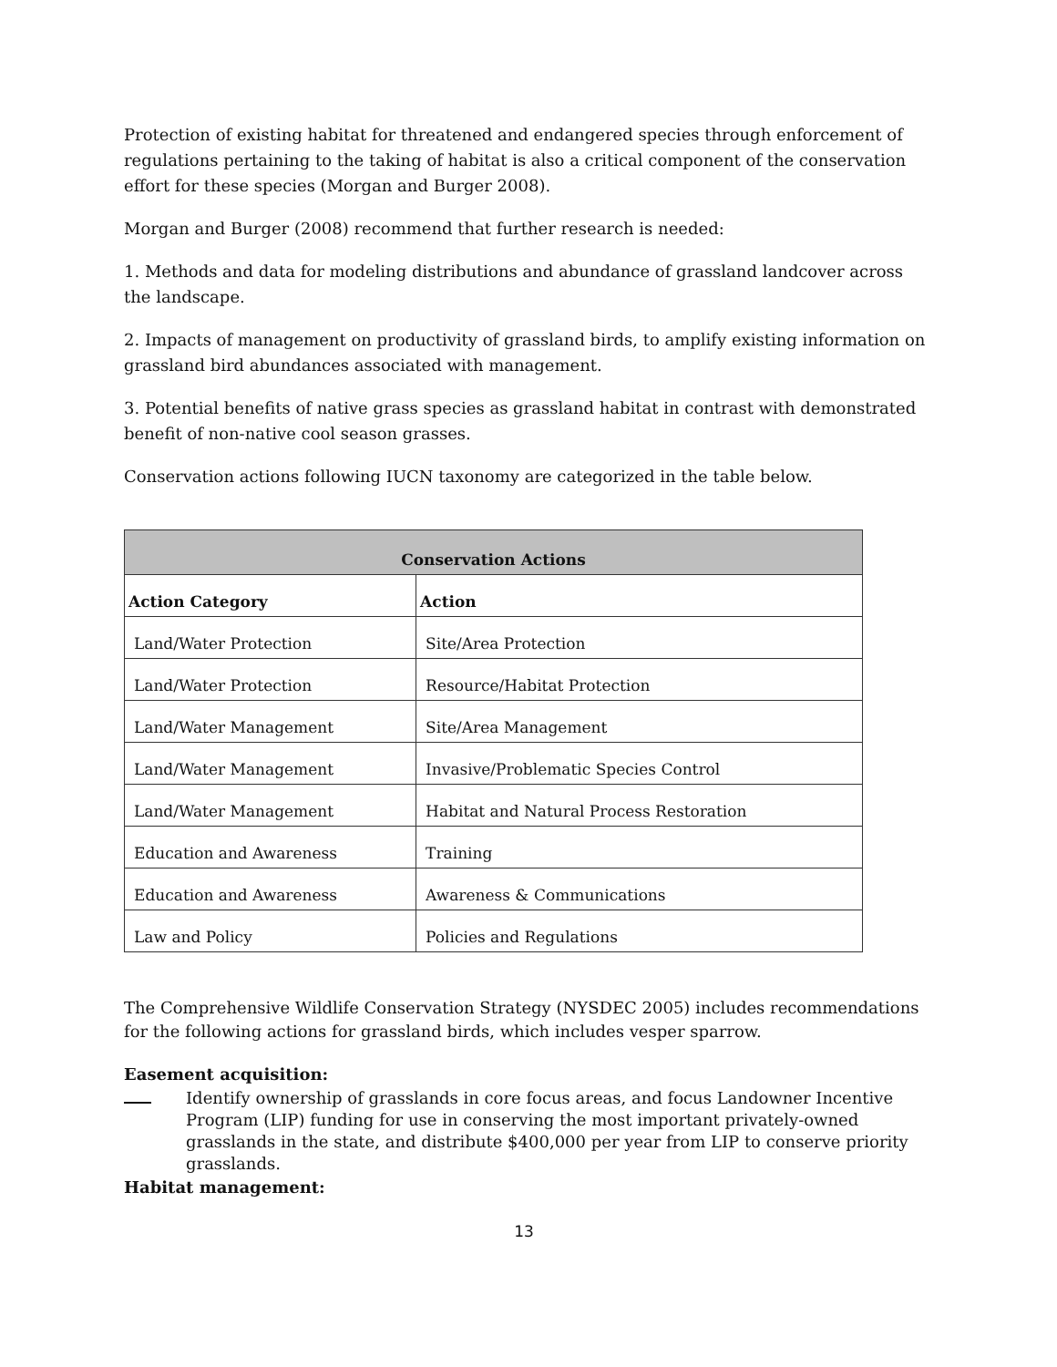Protection of existing habitat for threatened and endangered species through enforcement of regulations pertaining to the taking of habitat is also a critical component of the conservation effort for these species (Morgan and Burger 2008).
Morgan and Burger (2008) recommend that further research is needed:
1. Methods and data for modeling distributions and abundance of grassland landcover across the landscape.
2. Impacts of management on productivity of grassland birds, to amplify existing information on grassland bird abundances associated with management.
3. Potential benefits of native grass species as grassland habitat in contrast with demonstrated benefit of non-native cool season grasses.
Conservation actions following IUCN taxonomy are categorized in the table below.
| Conservation Actions | |
| --- | --- |
| Action Category | Action |
| Land/Water Protection | Site/Area Protection |
| Land/Water Protection | Resource/Habitat Protection |
| Land/Water Management | Site/Area Management |
| Land/Water Management | Invasive/Problematic Species Control |
| Land/Water Management | Habitat and Natural Process Restoration |
| Education and Awareness | Training |
| Education and Awareness | Awareness & Communications |
| Law and Policy | Policies and Regulations |
The Comprehensive Wildlife Conservation Strategy (NYSDEC 2005) includes recommendations for the following actions for grassland birds, which includes vesper sparrow.
Easement acquisition:
Identify ownership of grasslands in core focus areas, and focus Landowner Incentive Program (LIP) funding for use in conserving the most important privately-owned grasslands in the state, and distribute $400,000 per year from LIP to conserve priority grasslands.
Habitat management:
13